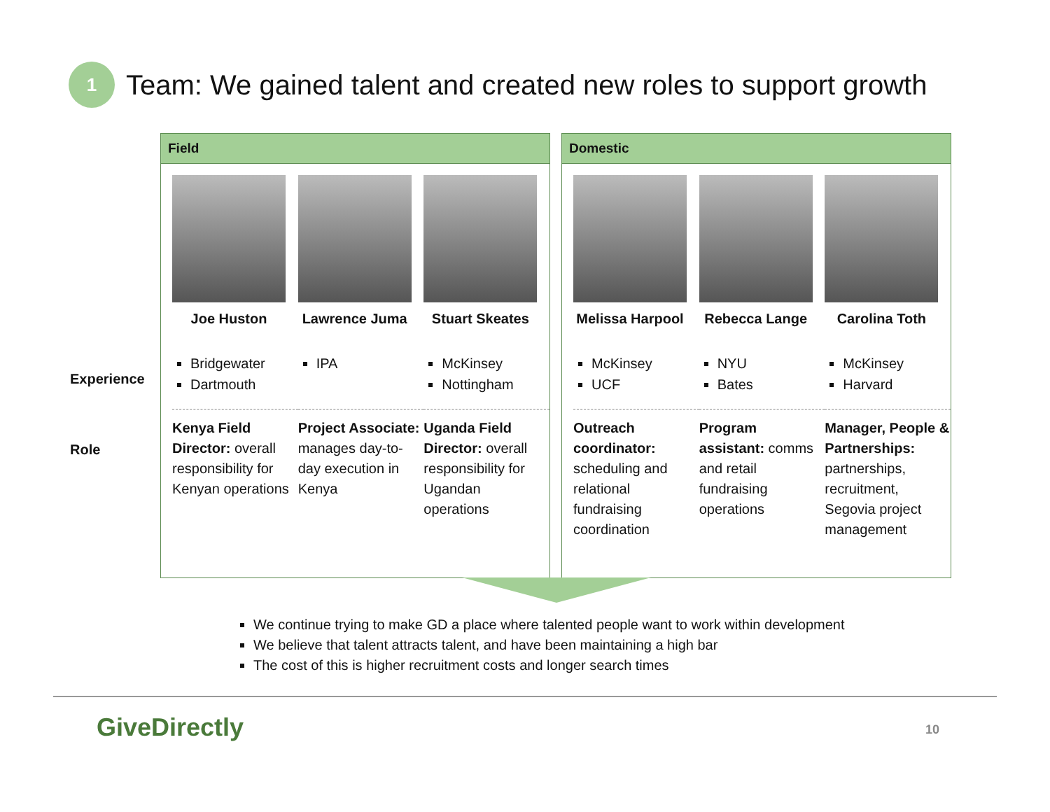1
Team: We gained talent and created new roles to support growth
Experience
Role
Field
Joe Huston
Bridgewater
Dartmouth
Kenya Field Director: overall responsibility for Kenyan operations
Lawrence Juma
IPA
Project Associate: manages day-to-day execution in Kenya
Stuart Skeates
McKinsey
Nottingham
Uganda Field Director: overall responsibility for Ugandan operations
Domestic
Melissa Harpool
McKinsey
UCF
Outreach coordinator: scheduling and relational fundraising coordination
Rebecca Lange
NYU
Bates
Program assistant: comms and retail fundraising operations
Carolina Toth
McKinsey
Harvard
Manager, People & Partnerships: partnerships, recruitment, Segovia project management
We continue trying to make GD a place where talented people want to work within development
We believe that talent attracts talent, and have been maintaining a high bar
The cost of this is higher recruitment costs and longer search times
GiveDirectly 10